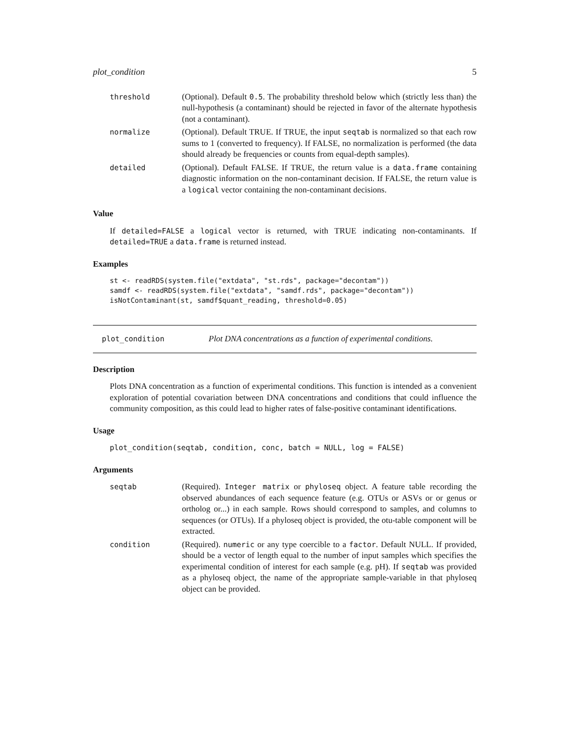plot_condition 5
| threshold | (Optional). Default 0.5 . The probability threshold below which (strictly less than) the null-hypothesis (a contaminant) should be rejected in favor of the alternate hypothesis (not a contaminant). |
| normalize | (Optional). Default TRUE. If TRUE, the input seqtab is normalized so that each row sums to 1 (converted to frequency). If FALSE, no normalization is performed (the data should already be frequencies or counts from equal-depth samples). |
| detailed | (Optional). Default FALSE. If TRUE, the return value is a data.frame containing diagnostic information on the non-contaminant decision. If FALSE, the return value is a logical vector containing the non-contaminant decisions. |
Value
If detailed=FALSE a logical vector is returned, with TRUE indicating non-contaminants. If detailed=TRUE a data.frame is returned instead.
Examples
st <- readRDS(system.file("extdata", "st.rds", package="decontam"))
samdf <- readRDS(system.file("extdata", "samdf.rds", package="decontam"))
isNotContaminant(st, samdf$quant_reading, threshold=0.05)
plot_condition Plot DNA concentrations as a function of experimental conditions.
Description
Plots DNA concentration as a function of experimental conditions. This function is intended as a convenient exploration of potential covariation between DNA concentrations and conditions that could influence the community composition, as this could lead to higher rates of false-positive contaminant identifications.
Usage
plot_condition(seqtab, condition, conc, batch = NULL, log = FALSE)
Arguments
| seqtab | (Required). Integer matrix or phyloseq object. A feature table recording the observed abundances of each sequence feature (e.g. OTUs or ASVs or or genus or ortholog or...) in each sample. Rows should correspond to samples, and columns to sequences (or OTUs). If a phyloseq object is provided, the otu-table component will be extracted. |
| condition | (Required). numeric or any type coercible to a factor . Default NULL. If provided, should be a vector of length equal to the number of input samples which specifies the experimental condition of interest for each sample (e.g. pH). If seqtab was provided as a phyloseq object, the name of the appropriate sample-variable in that phyloseq object can be provided. |